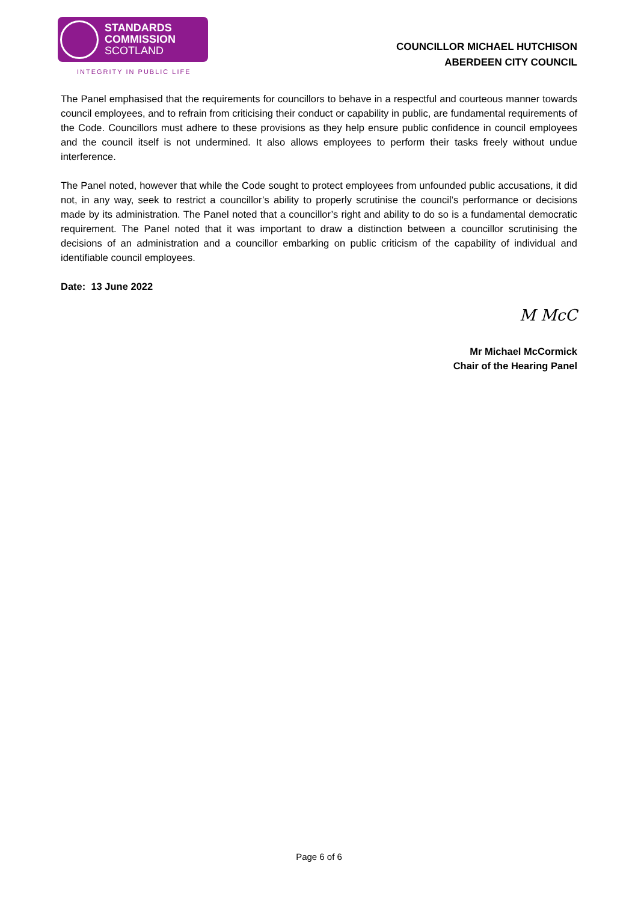STANDARDS
COMMISSION
SCOTLAND
INTEGRITY IN PUBLIC LIFE
COUNCILLOR MICHAEL HUTCHISON
ABERDEEN CITY COUNCIL
The Panel emphasised that the requirements for councillors to behave in a respectful and courteous manner towards council employees, and to refrain from criticising their conduct or capability in public, are fundamental requirements of the Code. Councillors must adhere to these provisions as they help ensure public confidence in council employees and the council itself is not undermined. It also allows employees to perform their tasks freely without undue interference.
The Panel noted, however that while the Code sought to protect employees from unfounded public accusations, it did not, in any way, seek to restrict a councillor’s ability to properly scrutinise the council’s performance or decisions made by its administration. The Panel noted that a councillor’s right and ability to do so is a fundamental democratic requirement. The Panel noted that it was important to draw a distinction between a councillor scrutinising the decisions of an administration and a councillor embarking on public criticism of the capability of individual and identifiable council employees.
Date: 13 June 2022
M McC
Mr Michael McCormick
Chair of the Hearing Panel
Page 6 of 6